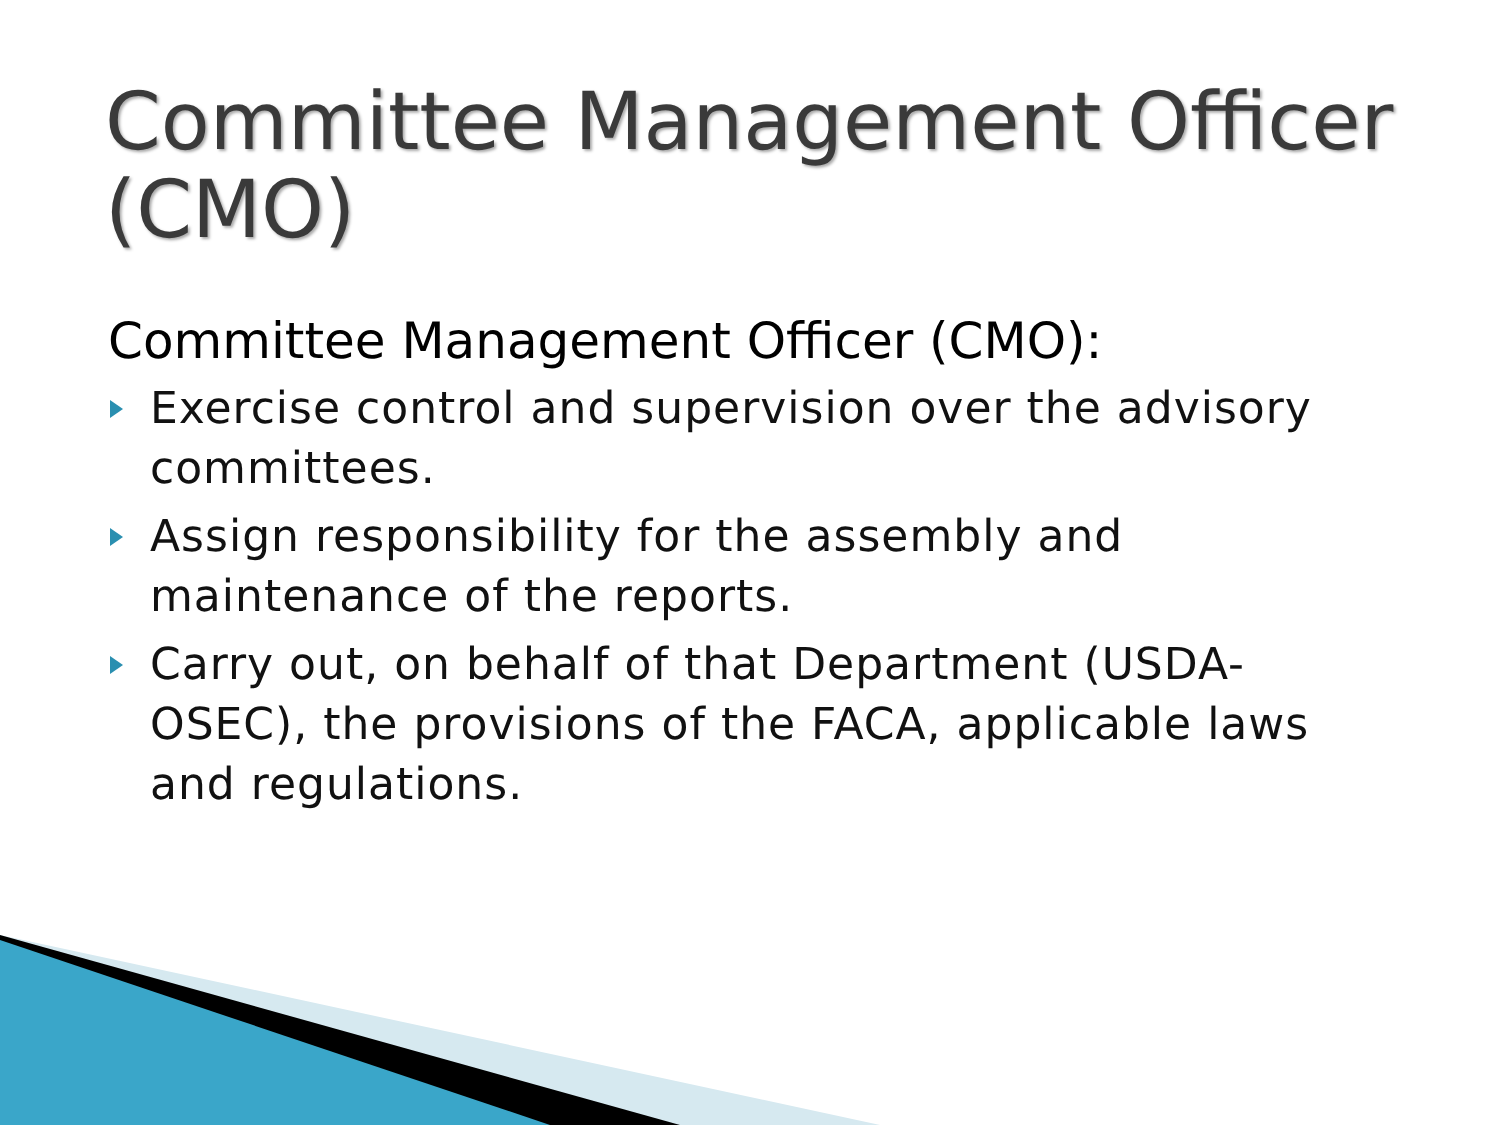Committee Management Officer (CMO)
Committee Management Officer (CMO):
Exercise control and supervision over the advisory committees.
Assign responsibility for the assembly and maintenance of the reports.
Carry out, on behalf of that Department (USDA-OSEC), the provisions of the FACA, applicable laws and regulations.